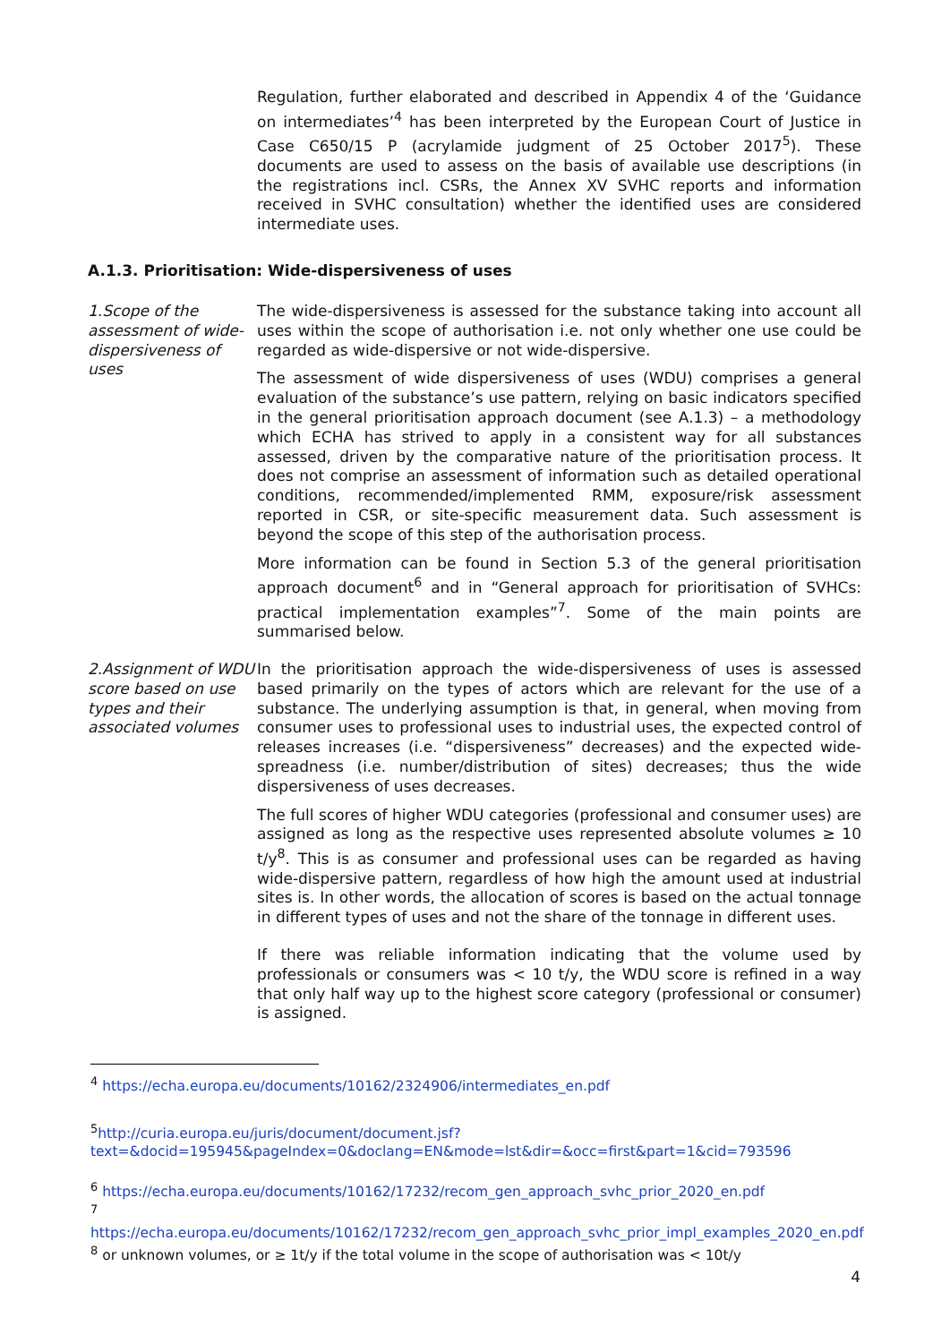Regulation, further elaborated and described in Appendix 4 of the ‘Guidance on intermediates’<sup>4</sup> has been interpreted by the European Court of Justice in Case C650/15 P (acrylamide judgment of 25 October 2017<sup>5</sup>). These documents are used to assess on the basis of available use descriptions (in the registrations incl. CSRs, the Annex XV SVHC reports and information received in SVHC consultation) whether the identified uses are considered intermediate uses.
A.1.3. Prioritisation: Wide-dispersiveness of uses
1.Scope of the assessment of wide-dispersiveness of uses
The wide-dispersiveness is assessed for the substance taking into account all uses within the scope of authorisation i.e. not only whether one use could be regarded as wide-dispersive or not wide-dispersive.
The assessment of wide dispersiveness of uses (WDU) comprises a general evaluation of the substance’s use pattern, relying on basic indicators specified in the general prioritisation approach document (see A.1.3) – a methodology which ECHA has strived to apply in a consistent way for all substances assessed, driven by the comparative nature of the prioritisation process. It does not comprise an assessment of information such as detailed operational conditions, recommended/implemented RMM, exposure/risk assessment reported in CSR, or site-specific measurement data. Such assessment is beyond the scope of this step of the authorisation process.
More information can be found in Section 5.3 of the general prioritisation approach document<sup>6</sup> and in “General approach for prioritisation of SVHCs: practical implementation examples”<sup>7</sup>. Some of the main points are summarised below.
2.Assignment of WDU score based on use types and their associated volumes
In the prioritisation approach the wide-dispersiveness of uses is assessed based primarily on the types of actors which are relevant for the use of a substance. The underlying assumption is that, in general, when moving from consumer uses to professional uses to industrial uses, the expected control of releases increases (i.e. “dispersiveness” decreases) and the expected wide-spreadness (i.e. number/distribution of sites) decreases; thus the wide dispersiveness of uses decreases.
The full scores of higher WDU categories (professional and consumer uses) are assigned as long as the respective uses represented absolute volumes ≥ 10 t/y<sup>8</sup>. This is as consumer and professional uses can be regarded as having wide-dispersive pattern, regardless of how high the amount used at industrial sites is. In other words, the allocation of scores is based on the actual tonnage in different types of uses and not the share of the tonnage in different uses.
If there was reliable information indicating that the volume used by professionals or consumers was < 10 t/y, the WDU score is refined in a way that only half way up to the highest score category (professional or consumer) is assigned.
<sup>4</sup> https://echa.europa.eu/documents/10162/2324906/intermediates_en.pdf
<sup>5</sup> http://curia.europa.eu/juris/document/document.jsf?text=&docid=195945&pageIndex=0&doclang=EN&mode=lst&dir=&occ=first&part=1&cid=793596
<sup>6</sup> https://echa.europa.eu/documents/10162/17232/recom_gen_approach_svhc_prior_2020_en.pdf
<sup>7</sup>
https://echa.europa.eu/documents/10162/17232/recom_gen_approach_svhc_prior_impl_examples_2020_en.pdf
<sup>8</sup> or unknown volumes, or ≥ 1t/y if the total volume in the scope of authorisation was < 10t/y
4